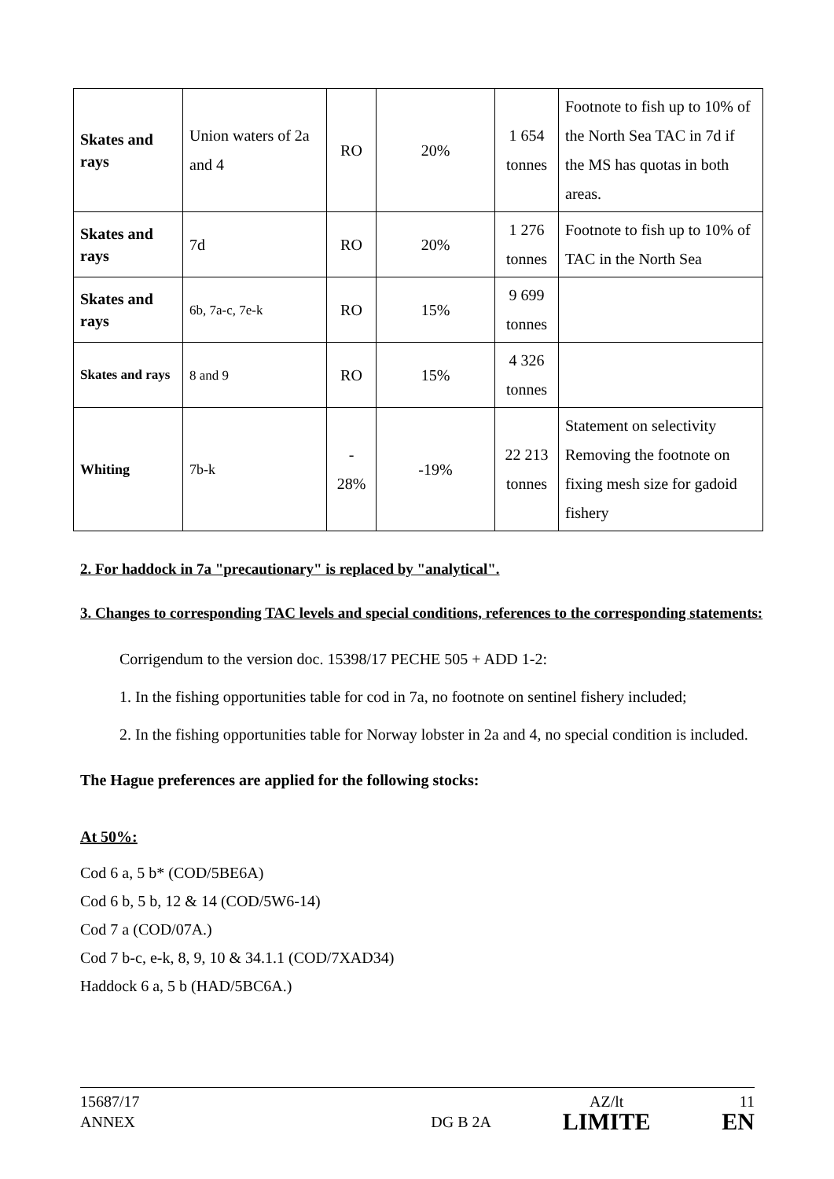| Skates and rays | Union waters of 2a and 4 | RO | 20% | 1 654 tonnes | Footnote to fish up to 10% of the North Sea TAC in 7d if the MS has quotas in both areas. |
| Skates and rays | 7d | RO | 20% | 1 276 tonnes | Footnote to fish up to 10% of TAC in the North Sea |
| Skates and rays | 6b, 7a-c, 7e-k | RO | 15% | 9 699 tonnes | |
| Skates and rays | 8 and 9 | RO | 15% | 4 326 tonnes | |
| Whiting | 7b-k | - 28% | -19% | 22 213 tonnes | Statement on selectivity Removing the footnote on fixing mesh size for gadoid fishery |
2. For haddock in 7a "precautionary" is replaced by "analytical".
3. Changes to corresponding TAC levels and special conditions, references to the corresponding statements:
Corrigendum to the version doc. 15398/17 PECHE 505 + ADD 1-2:
1. In the fishing opportunities table for cod in 7a, no footnote on sentinel fishery included;
2. In the fishing opportunities table for Norway lobster in 2a and 4, no special condition is included.
The Hague preferences are applied for the following stocks:
At 50%:
Cod 6 a, 5 b* (COD/5BE6A)
Cod 6 b, 5 b, 12 & 14 (COD/5W6-14)
Cod 7 a (COD/07A.)
Cod 7 b-c, e-k, 8, 9, 10 & 34.1.1 (COD/7XAD34)
Haddock 6 a, 5 b (HAD/5BC6A.)
15687/17
ANNEX
DG B 2A AZ/lt
LIMITE
11
EN